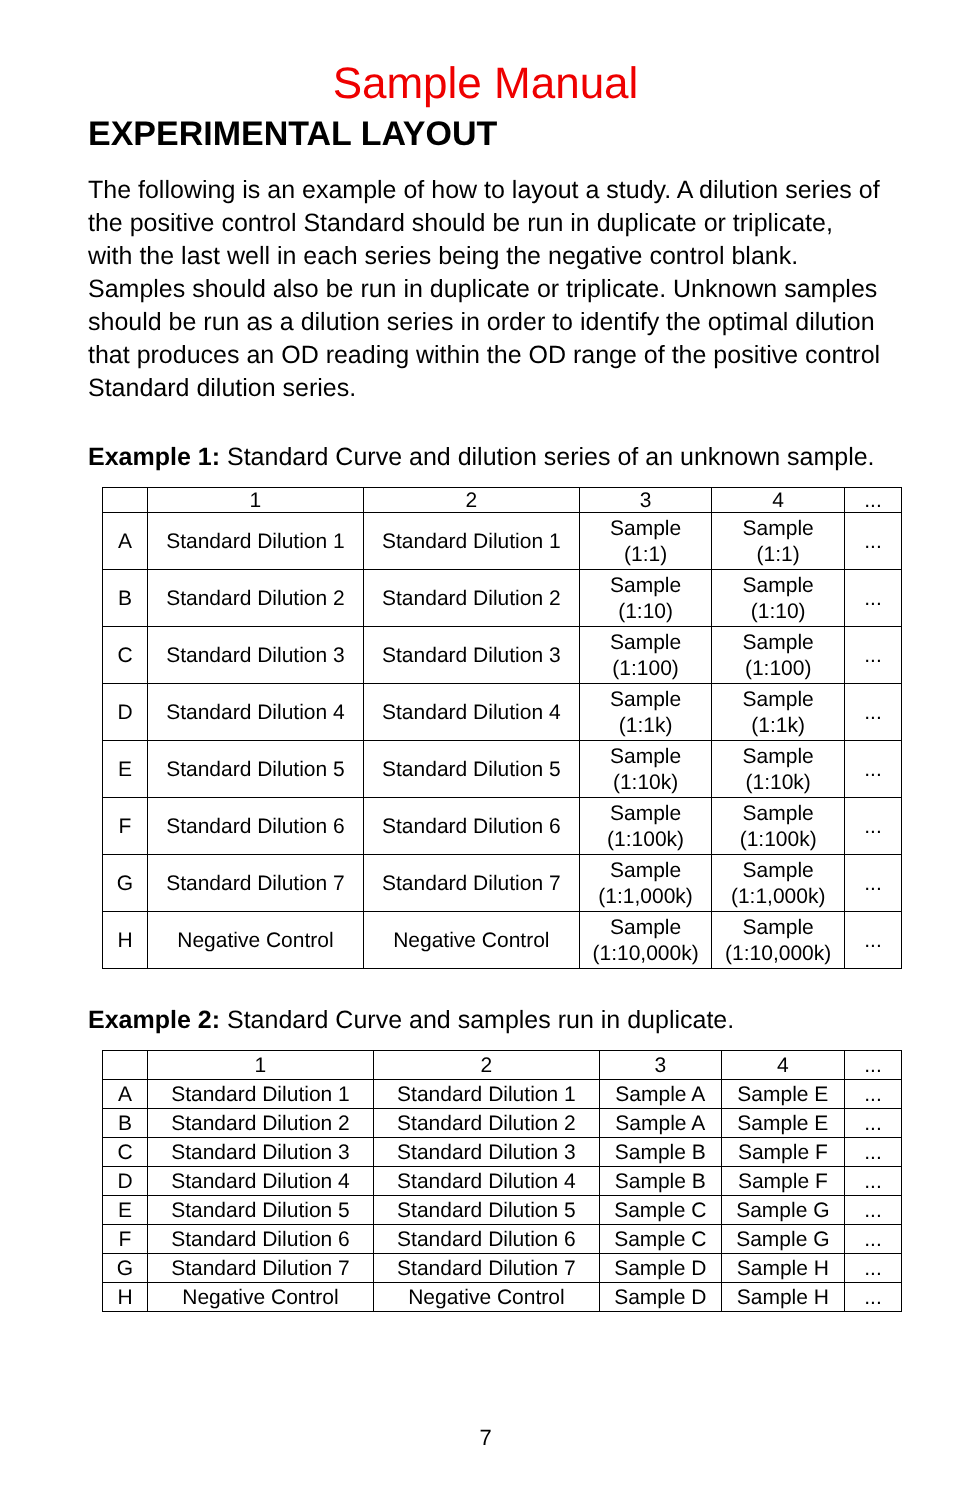Sample Manual
EXPERIMENTAL LAYOUT
The following is an example of how to layout a study. A dilution series of the positive control Standard should be run in duplicate or triplicate, with the last well in each series being the negative control blank. Samples should also be run in duplicate or triplicate. Unknown samples should be run as a dilution series in order to identify the optimal dilution that produces an OD reading within the OD range of the positive control Standard dilution series.
Example 1: Standard Curve and dilution series of an unknown sample.
| | 1 | 2 | 3 | 4 | ... |
| --- | --- | --- | --- | --- | --- |
| A | Standard Dilution 1 | Standard Dilution 1 | Sample (1:1) | Sample (1:1) | ... |
| B | Standard Dilution 2 | Standard Dilution 2 | Sample (1:10) | Sample (1:10) | ... |
| C | Standard Dilution 3 | Standard Dilution 3 | Sample (1:100) | Sample (1:100) | ... |
| D | Standard Dilution 4 | Standard Dilution 4 | Sample (1:1k) | Sample (1:1k) | ... |
| E | Standard Dilution 5 | Standard Dilution 5 | Sample (1:10k) | Sample (1:10k) | ... |
| F | Standard Dilution 6 | Standard Dilution 6 | Sample (1:100k) | Sample (1:100k) | ... |
| G | Standard Dilution 7 | Standard Dilution 7 | Sample (1:1,000k) | Sample (1:1,000k) | ... |
| H | Negative Control | Negative Control | Sample (1:10,000k) | Sample (1:10,000k) | ... |
Example 2: Standard Curve and samples run in duplicate.
| | 1 | 2 | 3 | 4 | ... |
| --- | --- | --- | --- | --- | --- |
| A | Standard Dilution 1 | Standard Dilution 1 | Sample A | Sample E | ... |
| B | Standard Dilution 2 | Standard Dilution 2 | Sample A | Sample E | ... |
| C | Standard Dilution 3 | Standard Dilution 3 | Sample B | Sample F | ... |
| D | Standard Dilution 4 | Standard Dilution 4 | Sample B | Sample F | ... |
| E | Standard Dilution 5 | Standard Dilution 5 | Sample C | Sample G | ... |
| F | Standard Dilution 6 | Standard Dilution 6 | Sample C | Sample G | ... |
| G | Standard Dilution 7 | Standard Dilution 7 | Sample D | Sample H | ... |
| H | Negative Control | Negative Control | Sample D | Sample H | ... |
7